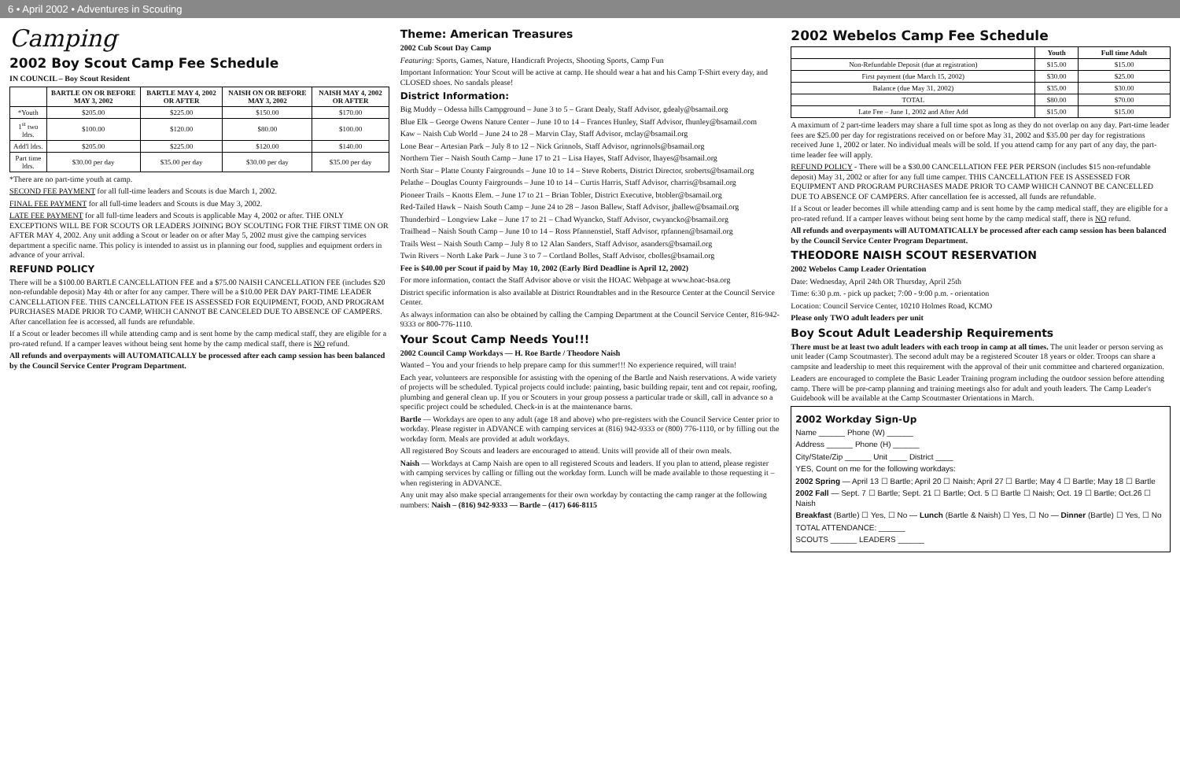6 • April 2002 • Adventures in Scouting
Camping
2002 Boy Scout Camp Fee Schedule
IN COUNCIL – Boy Scout Resident
| | BARTLE ON OR BEFORE MAY 3, 2002 | BARTLE MAY 4, 2002 OR AFTER | NAISH ON OR BEFORE MAY 3, 2002 | NAISH MAY 4, 2002 OR AFTER |
| --- | --- | --- | --- | --- |
| *Youth | $205.00 | $225.00 | $150.00 | $170.00 |
| 1<sup>st</sup> two ldrs. | $100.00 | $120.00 | $80.00 | $100.00 |
| Add'l ldrs. | $205.00 | $225.00 | $120.00 | $140.00 |
| Part time ldrs. | $30.00 per day | $35.00 per day | $30.00 per day | $35.00 per day |
*There are no part-time youth at camp.
SECOND FEE PAYMENT for all full-time leaders and Scouts is due March 1, 2002.
FINAL FEE PAYMENT for all full-time leaders and Scouts is due May 3, 2002.
LATE FEE PAYMENT for all full-time leaders and Scouts is applicable May 4, 2002 or after. THE ONLY EXCEPTIONS WILL BE FOR SCOUTS OR LEADERS JOINING BOY SCOUTING FOR THE FIRST TIME ON OR AFTER MAY 4, 2002. Any unit adding a Scout or leader on or after May 5, 2002 must give the camping services department a specific name. This policy is intended to assist us in planning our food, supplies and equipment orders in advance of your arrival.
REFUND POLICY
There will be a $100.00 BARTLE CANCELLATION FEE and a $75.00 NAISH CANCELLATION FEE (includes $20 non-refundable deposit) May 4th or after for any camper. There will be a $10.00 PER DAY PART-TIME LEADER CANCELLATION FEE. THIS CANCELLATION FEE IS ASSESSED FOR EQUIPMENT, FOOD, AND PROGRAM PURCHASES MADE PRIOR TO CAMP, WHICH CANNOT BE CANCELED DUE TO ABSENCE OF CAMPERS. After cancellation fee is accessed, all funds are refundable.
If a Scout or leader becomes ill while attending camp and is sent home by the camp medical staff, they are eligible for a pro-rated refund. If a camper leaves without being sent home by the camp medical staff, there is NO refund.
All refunds and overpayments will AUTOMATICALLY be processed after each camp session has been balanced by the Council Service Center Program Department.
Theme: American Treasures
2002 Cub Scout Day Camp
Featuring: Sports, Games, Nature, Handicraft Projects, Shooting Sports, Camp Fun
Important Information: Your Scout will be active at camp. He should wear a hat and his Camp T-Shirt every day, and CLOSED shoes. No sandals please!
District Information:
Big Muddy – Odessa hills Campground – June 3 to 5 – Grant Dealy, Staff Advisor, gdealy@bsamail.org
Blue Elk – George Owens Nature Center – June 10 to 14 – Frances Hunley, Staff Advisor, fhunley@bsamail.com
Kaw – Naish Cub World – June 24 to 28 – Marvin Clay, Staff Advisor, mclay@bsamail.org
Lone Bear – Artesian Park – July 8 to 12 – Nick Grinnols, Staff Advisor, ngrinnols@bsamail.org
Northern Tier – Naish South Camp – June 17 to 21 – Lisa Hayes, Staff Advisor, lhayes@bsamail.org
North Star – Platte County Fairgrounds – June 10 to 14 – Steve Roberts, District Director, sroberts@bsamail.org
Pelathe – Douglas County Fairgrounds – June 10 to 14 – Curtis Harris, Staff Advisor, charris@bsamail.org
Pioneer Trails – Knotts Elem. – June 17 to 21 – Brian Tobler, District Executive, btobler@bsamail.org
Red-Tailed Hawk – Naish South Camp – June 24 to 28 – Jason Ballew, Staff Advisor, jballew@bsamail.org
Thunderbird – Longview Lake – June 17 to 21 – Chad Wyancko, Staff Advisor, cwyancko@bsamail.org
Trailhead – Naish South Camp – June 10 to 14 – Ross Pfannenstiel, Staff Advisor, rpfannen@bsamail.org
Trails West – Naish South Camp – July 8 to 12 Alan Sanders, Staff Advisor, asanders@bsamail.org
Twin Rivers – North Lake Park – June 3 to 7 – Cortland Bolles, Staff Advisor, cbolles@bsamail.org
Fee is $40.00 per Scout if paid by May 10, 2002 (Early Bird Deadline is April 12, 2002)
For more information, contact the Staff Advisor above or visit the HOAC Webpage at www.hoac-bsa.org
District specific information is also available at District Roundtables and in the Resource Center at the Council Service Center.
As always information can also be obtained by calling the Camping Department at the Council Service Center, 816-942-9333 or 800-776-1110.
Your Scout Camp Needs You!!!
2002 Council Camp Workdays — H. Roe Bartle / Theodore Naish
Wanted – You and your friends to help prepare camp for this summer!!! No experience required, will train!
Each year, volunteers are responsible for assisting with the opening of the Bartle and Naish reservations. A wide variety of projects will be scheduled. Typical projects could include: painting, basic building repair, tent and cot repair, roofing, plumbing and general clean up. If you or Scouters in your group possess a particular trade or skill, call in advance so a specific project could be scheduled. Check-in is at the maintenance barns.
Bartle — Workdays are open to any adult (age 18 and above) who pre-registers with the Council Service Center prior to workday. Please register in ADVANCE with camping services at (816) 942-9333 or (800) 776-1110, or by filling out the workday form. Meals are provided at adult workdays.
All registered Boy Scouts and leaders are encouraged to attend. Units will provide all of their own meals.
Naish — Workdays at Camp Naish are open to all registered Scouts and leaders. If you plan to attend, please register with camping services by calling or filling out the workday form. Lunch will be made available to those requesting it – when registering in ADVANCE.
Any unit may also make special arrangements for their own workday by contacting the camp ranger at the following numbers: Naish – (816) 942-9333 — Bartle – (417) 646-8115
2002 Webelos Camp Fee Schedule
| | Youth | Full time Adult |
| --- | --- | --- |
| Non-Refundable Deposit (due at registration) | $15.00 | $15.00 |
| First payment (due March 15, 2002) | $30.00 | $25.00 |
| Balance (due May 31, 2002) | $35.00 | $30.00 |
| TOTAL | $80.00 | $70.00 |
| Late Fee – June 1, 2002 and After Add | $15.00 | $15.00 |
A maximum of 2 part-time leaders may share a full time spot as long as they do not overlap on any day. Part-time leader fees are $25.00 per day for registrations received on or before May 31, 2002 and $35.00 per day for registrations received June 1, 2002 or later. No individual meals will be sold. If you attend camp for any part of any day, the part-time leader fee will apply.
REFUND POLICY - There will be a $30.00 CANCELLATION FEE PER PERSON (includes $15 non-refundable deposit) May 31, 2002 or after for any full time camper. THIS CANCELLATION FEE IS ASSESSED FOR EQUIPMENT AND PROGRAM PURCHASES MADE PRIOR TO CAMP WHICH CANNOT BE CANCELLED DUE TO ABSENCE OF CAMPERS. After cancellation fee is accessed, all funds are refundable.
If a Scout or leader becomes ill while attending camp and is sent home by the camp medical staff, they are eligible for a pro-rated refund. If a camper leaves without being sent home by the camp medical staff, there is NO refund.
All refunds and overpayments will AUTOMATICALLY be processed after each camp session has been balanced by the Council Service Center Program Department.
THEODORE NAISH SCOUT RESERVATION
2002 Webelos Camp Leader Orientation
Date: Wednesday, April 24th OR Thursday, April 25th
Time: 6:30 p.m. - pick up packet; 7:00 - 9:00 p.m. - orientation
Location: Council Service Center, 10210 Holmes Road, KCMO
Please only TWO adult leaders per unit
Boy Scout Adult Leadership Requirements
There must be at least two adult leaders with each troop in camp at all times. The unit leader or person serving as unit leader (Camp Scoutmaster). The second adult may be a registered Scouter 18 years or older. Troops can share a campsite and leadership to meet this requirement with the approval of their unit committee and chartered organization.
Leaders are encouraged to complete the Basic Leader Training program including the outdoor session before attending camp. There will be pre-camp planning and training meetings also for adult and youth leaders. The Camp Leader's Guidebook will be available at the Camp Scoutmaster Orientations in March.
2002 Workday Sign-Up
Name ______ Phone (W) ______
Address ______ Phone (H) ______
City/State/Zip ______ Unit ____ District ____
YES, Count on me for the following workdays:
2002 Spring — April 13 ☐ Bartle; April 20 ☐ Naish; April 27 ☐ Bartle; May 4 ☐ Bartle; May 18 ☐ Bartle
2002 Fall — Sept. 7 ☐ Bartle; Sept. 21 ☐ Bartle; Oct. 5 ☐ Bartle ☐ Naish; Oct. 19 ☐ Bartle; Oct.26 ☐ Naish
Breakfast (Bartle) ☐ Yes, ☐ No — Lunch (Bartle & Naish) ☐ Yes, ☐ No — Dinner (Bartle) ☐ Yes, ☐ No
TOTAL ATTENDANCE: ______
SCOUTS ______ LEADERS ______